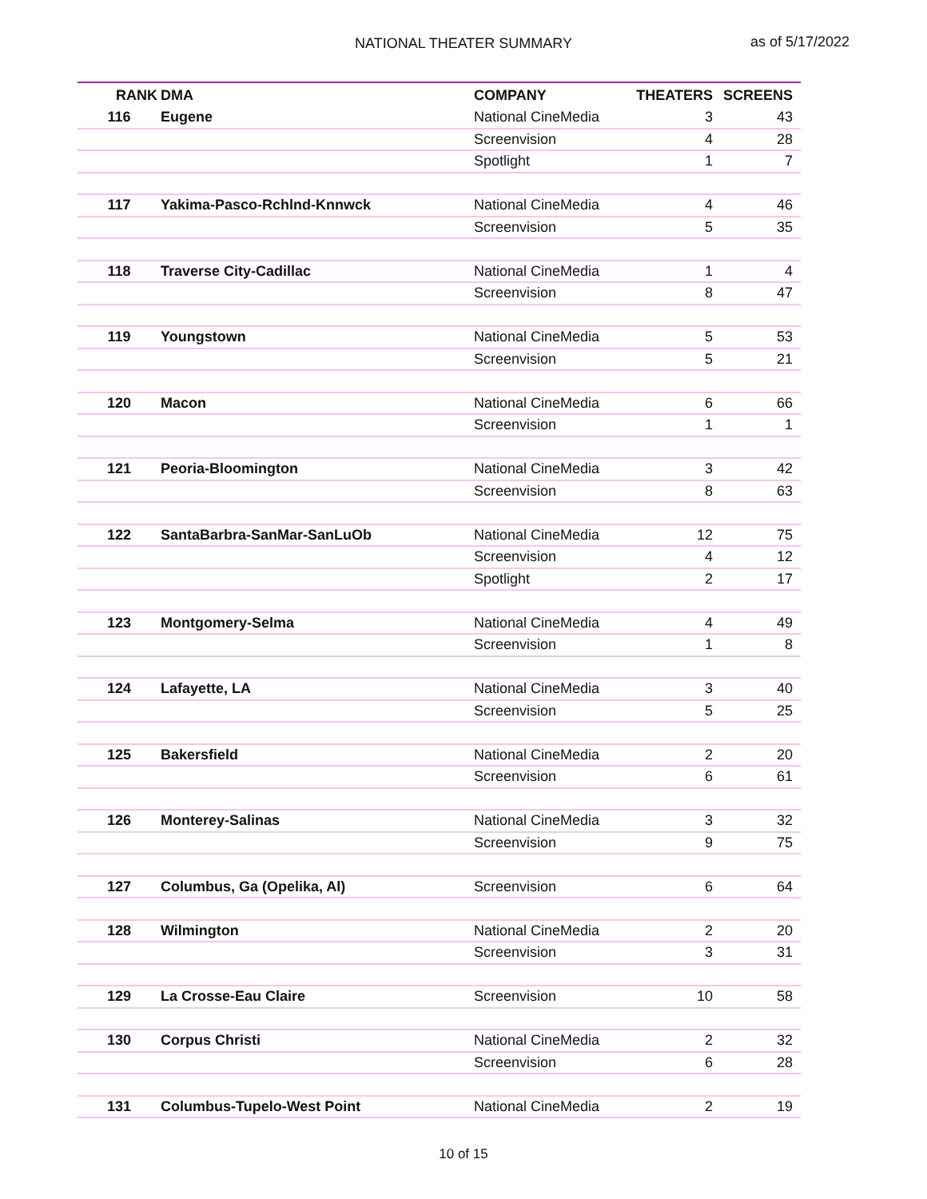NATIONAL THEATER SUMMARY as of 5/17/2022
| RANK | DMA | COMPANY | THEATERS | SCREENS |
| --- | --- | --- | --- | --- |
| 116 | Eugene | National CineMedia | 3 | 43 |
| | | Screenvision | 4 | 28 |
| | | Spotlight | 1 | 7 |
| 117 | Yakima-Pasco-Rchlnd-Knnwck | National CineMedia | 4 | 46 |
| | | Screenvision | 5 | 35 |
| 118 | Traverse City-Cadillac | National CineMedia | 1 | 4 |
| | | Screenvision | 8 | 47 |
| 119 | Youngstown | National CineMedia | 5 | 53 |
| | | Screenvision | 5 | 21 |
| 120 | Macon | National CineMedia | 6 | 66 |
| | | Screenvision | 1 | 1 |
| 121 | Peoria-Bloomington | National CineMedia | 3 | 42 |
| | | Screenvision | 8 | 63 |
| 122 | SantaBarbra-SanMar-SanLuOb | National CineMedia | 12 | 75 |
| | | Screenvision | 4 | 12 |
| | | Spotlight | 2 | 17 |
| 123 | Montgomery-Selma | National CineMedia | 4 | 49 |
| | | Screenvision | 1 | 8 |
| 124 | Lafayette, LA | National CineMedia | 3 | 40 |
| | | Screenvision | 5 | 25 |
| 125 | Bakersfield | National CineMedia | 2 | 20 |
| | | Screenvision | 6 | 61 |
| 126 | Monterey-Salinas | National CineMedia | 3 | 32 |
| | | Screenvision | 9 | 75 |
| 127 | Columbus, Ga (Opelika, Al) | Screenvision | 6 | 64 |
| 128 | Wilmington | National CineMedia | 2 | 20 |
| | | Screenvision | 3 | 31 |
| 129 | La Crosse-Eau Claire | Screenvision | 10 | 58 |
| 130 | Corpus Christi | National CineMedia | 2 | 32 |
| | | Screenvision | 6 | 28 |
| 131 | Columbus-Tupelo-West Point | National CineMedia | 2 | 19 |
10 of 15